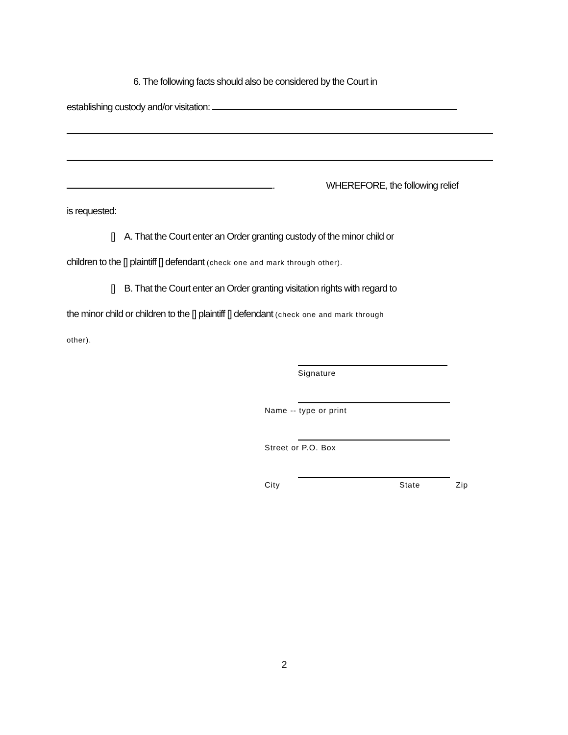6. The following facts should also be considered by the Court in
establishing custody and/or visitation:
. WHEREFORE, the following relief
is requested:
[] A. That the Court enter an Order granting custody of the minor child or
children to the [] plaintiff [] defendant (check one and mark through other).
[] B. That the Court enter an Order granting visitation rights with regard to
the minor child or children to the [] plaintiff [] defendant (check one and mark through
other).
Signature
Name -- type or print
Street or P.O. Box
City State Zip
2